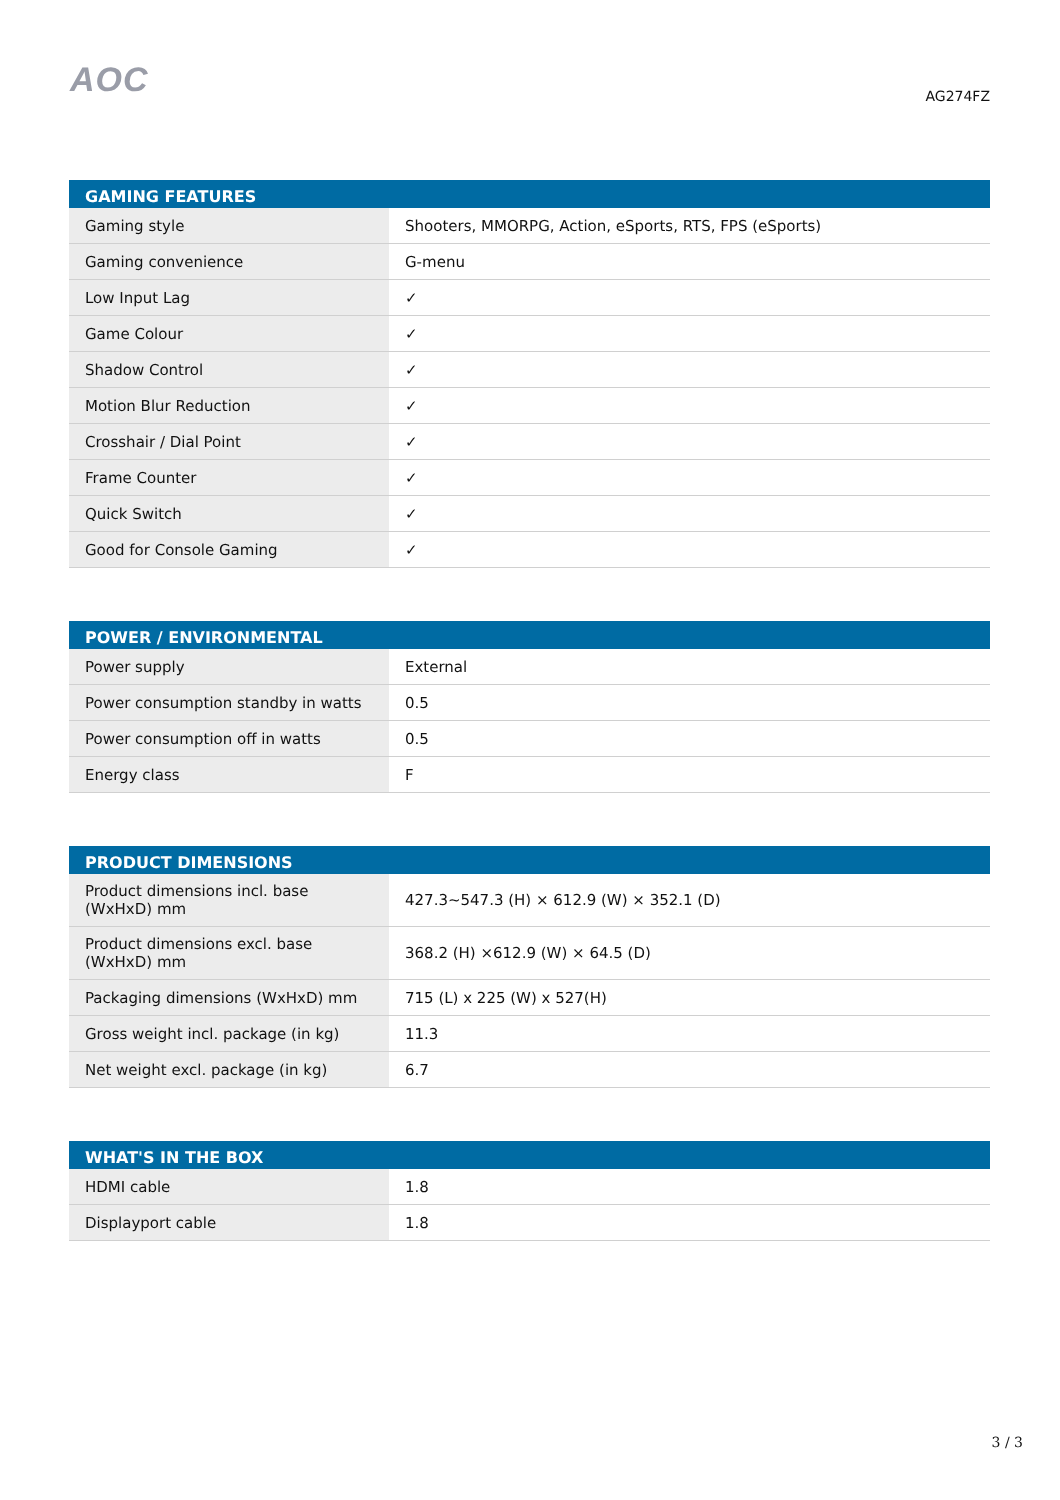AOC
AG274FZ
| GAMING FEATURES | |
| --- | --- |
| Gaming style | Shooters, MMORPG, Action, eSports, RTS, FPS (eSports) |
| Gaming convenience | G-menu |
| Low Input Lag | ✓ |
| Game Colour | ✓ |
| Shadow Control | ✓ |
| Motion Blur Reduction | ✓ |
| Crosshair / Dial Point | ✓ |
| Frame Counter | ✓ |
| Quick Switch | ✓ |
| Good for Console Gaming | ✓ |
| POWER / ENVIRONMENTAL | |
| --- | --- |
| Power supply | External |
| Power consumption standby in watts | 0.5 |
| Power consumption off in watts | 0.5 |
| Energy class | F |
| PRODUCT DIMENSIONS | |
| --- | --- |
| Product dimensions incl. base (WxHxD) mm | 427.3~547.3 (H) × 612.9 (W) × 352.1 (D) |
| Product dimensions excl. base (WxHxD) mm | 368.2 (H) ×612.9 (W) × 64.5 (D) |
| Packaging dimensions (WxHxD) mm | 715 (L) x 225 (W) x 527(H) |
| Gross weight incl. package (in kg) | 11.3 |
| Net weight excl. package (in kg) | 6.7 |
| WHAT'S IN THE BOX | |
| --- | --- |
| HDMI cable | 1.8 |
| Displayport cable | 1.8 |
3 / 3